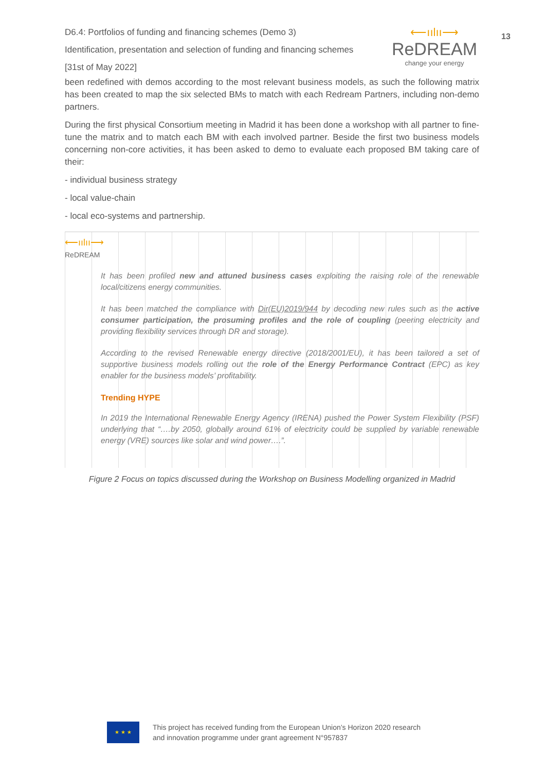D6.4: Portfolios of funding and financing schemes (Demo 3)
Identification, presentation and selection of funding and financing schemes
[31st of May 2022]
⟵ıılıı⟶
ReDREAM
change your energy
13
been redefined with demos according to the most relevant business models, as such the following matrix has been created to map the six selected BMs to match with each Redream Partners, including non-demo partners.
During the first physical Consortium meeting in Madrid it has been done a workshop with all partner to fine-tune the matrix and to match each BM with each involved partner. Beside the first two business models concerning non-core activities, it has been asked to demo to evaluate each proposed BM taking care of their:
- individual business strategy
- local value-chain
- local eco-systems and partnership.
⟵ıılıı⟶
ReDREAM
It has been profiled new and attuned business cases exploiting the raising role of the renewable local/citizens energy communities.
It has been matched the compliance with Dir(EU)2019/944 by decoding new rules such as the active consumer participation, the prosuming profiles and the role of coupling (peering electricity and providing flexibility services through DR and storage).
According to the revised Renewable energy directive (2018/2001/EU), it has been tailored a set of supportive business models rolling out the role of the Energy Performance Contract (EPC) as key enabler for the business models’ profitability.
Trending HYPE
In 2019 the International Renewable Energy Agency (IRENA) pushed the Power System Flexibility (PSF) underlying that “….by 2050, globally around 61% of electricity could be supplied by variable renewable energy (VRE) sources like solar and wind power….”.
Figure 2 Focus on topics discussed during the Workshop on Business Modelling organized in Madrid
★ ★ ★
This project has received funding from the European Union’s Horizon 2020 research
and innovation programme under grant agreement N°957837